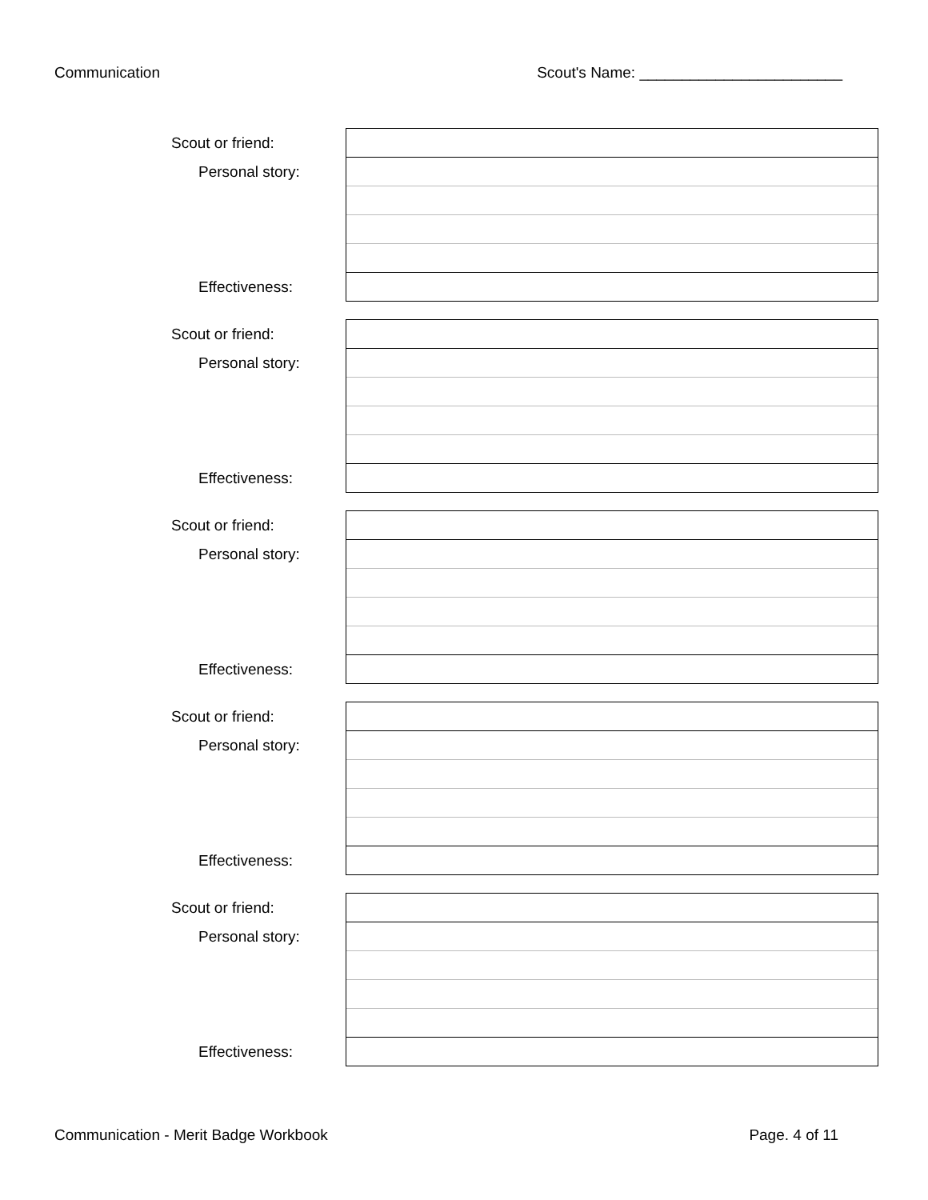Communication Scout's Name: ________________________
| Scout or friend: | |
| Personal story: | |
| Effectiveness: | |
| Scout or friend: | |
| Personal story: | |
| Effectiveness: | |
| Scout or friend: | |
| Personal story: | |
| Effectiveness: | |
| Scout or friend: | |
| Personal story: | |
| Effectiveness: | |
| Scout or friend: | |
| Personal story: | |
| Effectiveness: | |
Communication - Merit Badge Workbook Page. 4 of 11